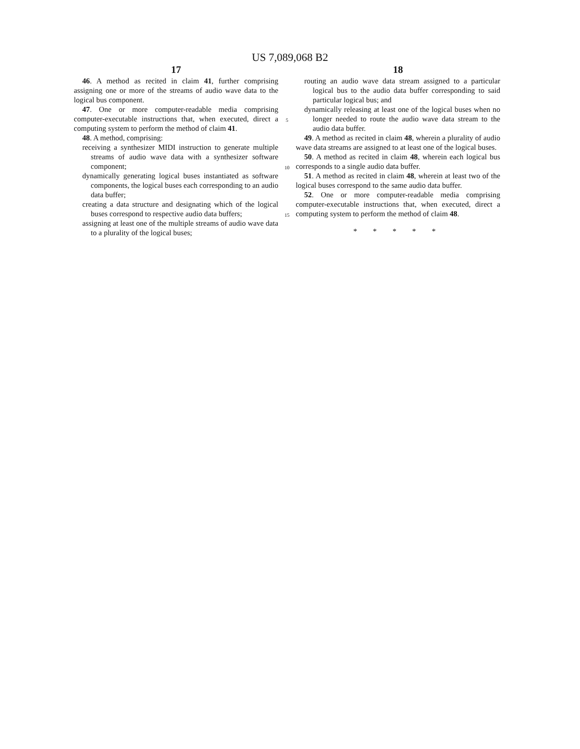US 7,089,068 B2
17
46. A method as recited in claim 41, further comprising assigning one or more of the streams of audio wave data to the logical bus component.
47. One or more computer-readable media comprising computer-executable instructions that, when executed, direct a computing system to perform the method of claim 41.
48. A method, comprising:
receiving a synthesizer MIDI instruction to generate multiple streams of audio wave data with a synthesizer software component;
dynamically generating logical buses instantiated as software components, the logical buses each corresponding to an audio data buffer;
creating a data structure and designating which of the logical buses correspond to respective audio data buffers;
assigning at least one of the multiple streams of audio wave data to a plurality of the logical buses;
5
10
15
18
routing an audio wave data stream assigned to a particular logical bus to the audio data buffer corresponding to said particular logical bus; and
dynamically releasing at least one of the logical buses when no longer needed to route the audio wave data stream to the audio data buffer.
49. A method as recited in claim 48, wherein a plurality of audio wave data streams are assigned to at least one of the logical buses.
50. A method as recited in claim 48, wherein each logical bus corresponds to a single audio data buffer.
51. A method as recited in claim 48, wherein at least two of the logical buses correspond to the same audio data buffer.
52. One or more computer-readable media comprising computer-executable instructions that, when executed, direct a computing system to perform the method of claim 48.
* * * * *